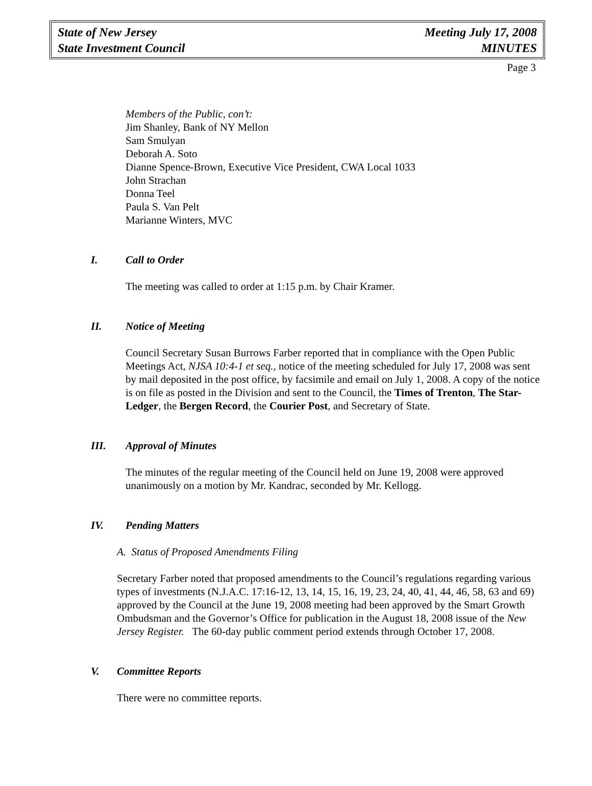State of New Jersey
State Investment Council
Meeting July 17, 2008
MINUTES
Page 3
Members of the Public, con’t:
Jim Shanley, Bank of NY Mellon
Sam Smulyan
Deborah A. Soto
Dianne Spence-Brown, Executive Vice President, CWA Local 1033
John Strachan
Donna Teel
Paula S. Van Pelt
Marianne Winters, MVC
I. Call to Order
The meeting was called to order at 1:15 p.m. by Chair Kramer.
II. Notice of Meeting
Council Secretary Susan Burrows Farber reported that in compliance with the Open Public Meetings Act, NJSA 10:4-1 et seq., notice of the meeting scheduled for July 17, 2008 was sent by mail deposited in the post office, by facsimile and email on July 1, 2008. A copy of the notice is on file as posted in the Division and sent to the Council, the Times of Trenton, The Star-Ledger, the Bergen Record, the Courier Post, and Secretary of State.
III. Approval of Minutes
The minutes of the regular meeting of the Council held on June 19, 2008 were approved unanimously on a motion by Mr. Kandrac, seconded by Mr. Kellogg.
IV. Pending Matters
A. Status of Proposed Amendments Filing
Secretary Farber noted that proposed amendments to the Council’s regulations regarding various types of investments (N.J.A.C. 17:16-12, 13, 14, 15, 16, 19, 23, 24, 40, 41, 44, 46, 58, 63 and 69) approved by the Council at the June 19, 2008 meeting had been approved by the Smart Growth Ombudsman and the Governor’s Office for publication in the August 18, 2008 issue of the New Jersey Register. The 60-day public comment period extends through October 17, 2008.
V. Committee Reports
There were no committee reports.